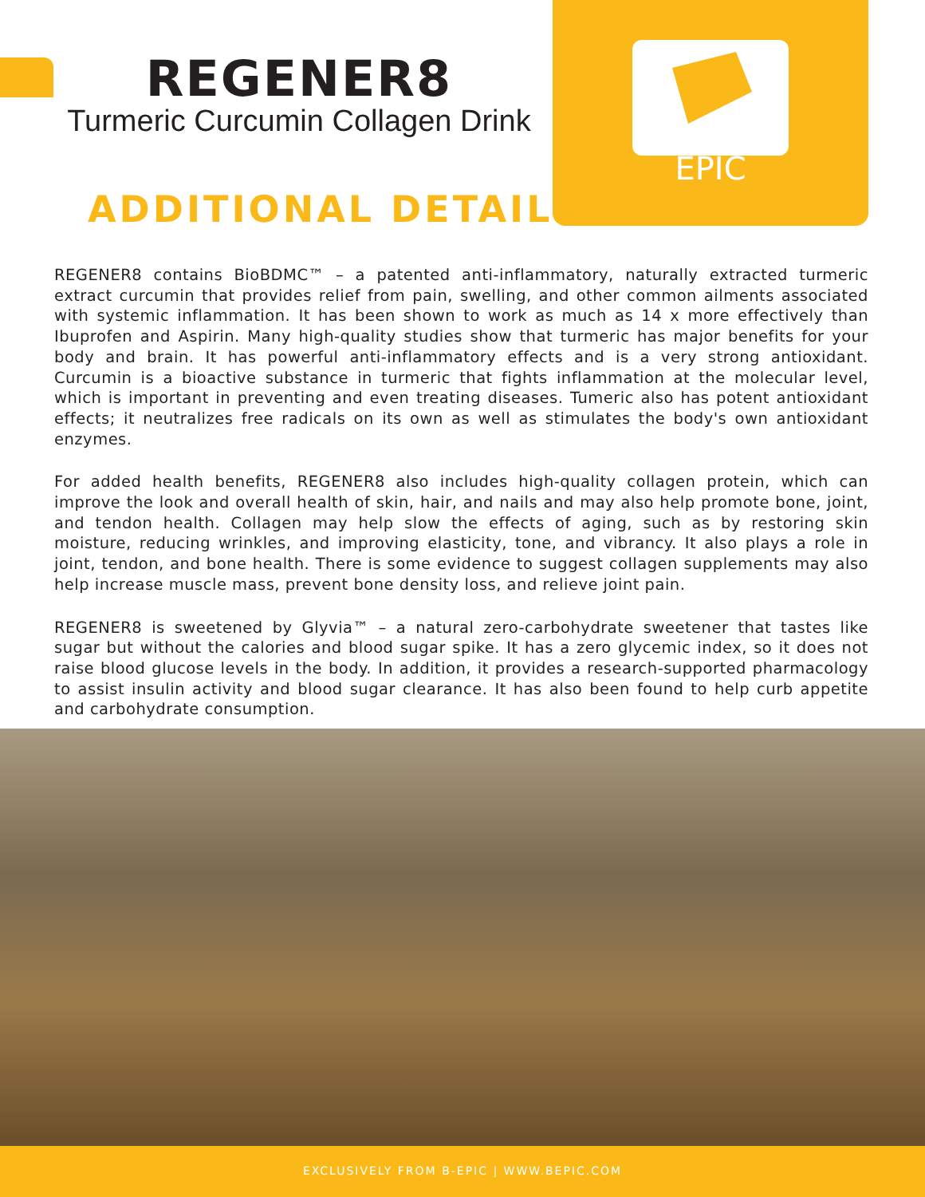REGENER8
Turmeric Curcumin Collagen Drink
EPIC
ADDITIONAL DETAILS
REGENER8 contains BioBDMC™ – a patented anti-inflammatory, naturally extracted turmeric extract curcumin that provides relief from pain, swelling, and other common ailments associated with systemic inflammation. It has been shown to work as much as 14 x more effectively than Ibuprofen and Aspirin. Many high-quality studies show that turmeric has major benefits for your body and brain. It has powerful anti-inflammatory effects and is a very strong antioxidant. Curcumin is a bioactive substance in turmeric that fights inflammation at the molecular level, which is important in preventing and even treating diseases. Tumeric also has potent antioxidant effects; it neutralizes free radicals on its own as well as stimulates the body's own antioxidant enzymes.
For added health benefits, REGENER8 also includes high-quality collagen protein, which can improve the look and overall health of skin, hair, and nails and may also help promote bone, joint, and tendon health. Collagen may help slow the effects of aging, such as by restoring skin moisture, reducing wrinkles, and improving elasticity, tone, and vibrancy. It also plays a role in joint, tendon, and bone health. There is some evidence to suggest collagen supplements may also help increase muscle mass, prevent bone density loss, and relieve joint pain.
REGENER8 is sweetened by Glyvia™ – a natural zero-carbohydrate sweetener that tastes like sugar but without the calories and blood sugar spike. It has a zero glycemic index, so it does not raise blood glucose levels in the body. In addition, it provides a research-supported pharmacology to assist insulin activity and blood sugar clearance. It has also been found to help curb appetite and carbohydrate consumption.
EXCLUSIVELY FROM B-EPIC | WWW.BEPIC.COM